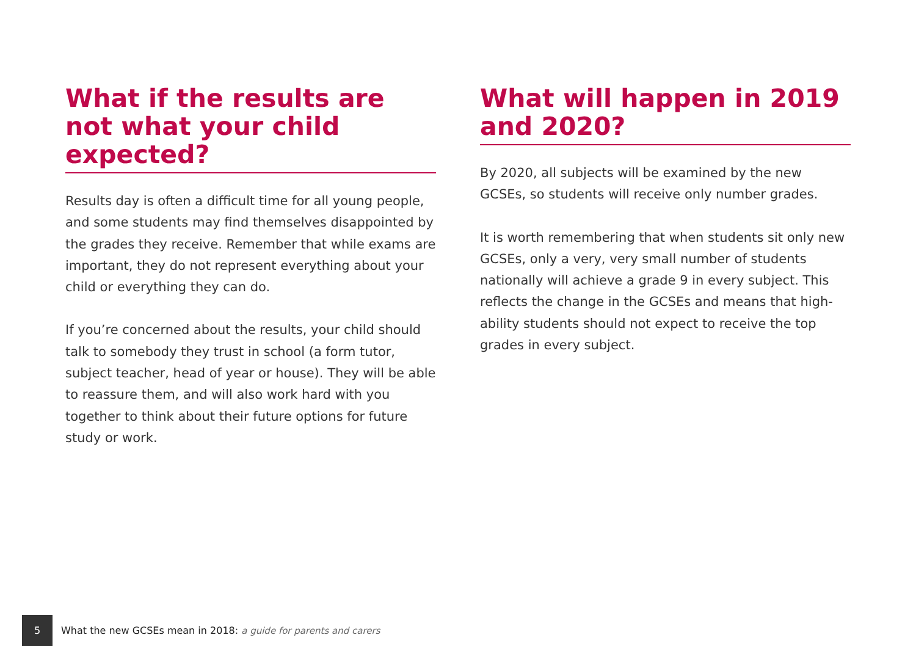What if the results are not what your child expected?
Results day is often a difficult time for all young people, and some students may find themselves disappointed by the grades they receive. Remember that while exams are important, they do not represent everything about your child or everything they can do.
If you’re concerned about the results, your child should talk to somebody they trust in school (a form tutor, subject teacher, head of year or house). They will be able to reassure them, and will also work hard with you together to think about their future options for future study or work.
What will happen in 2019 and 2020?
By 2020, all subjects will be examined by the new GCSEs, so students will receive only number grades.
It is worth remembering that when students sit only new GCSEs, only a very, very small number of students nationally will achieve a grade 9 in every subject. This reflects the change in the GCSEs and means that high-ability students should not expect to receive the top grades in every subject.
5
What the new GCSEs mean in 2018: a guide for parents and carers